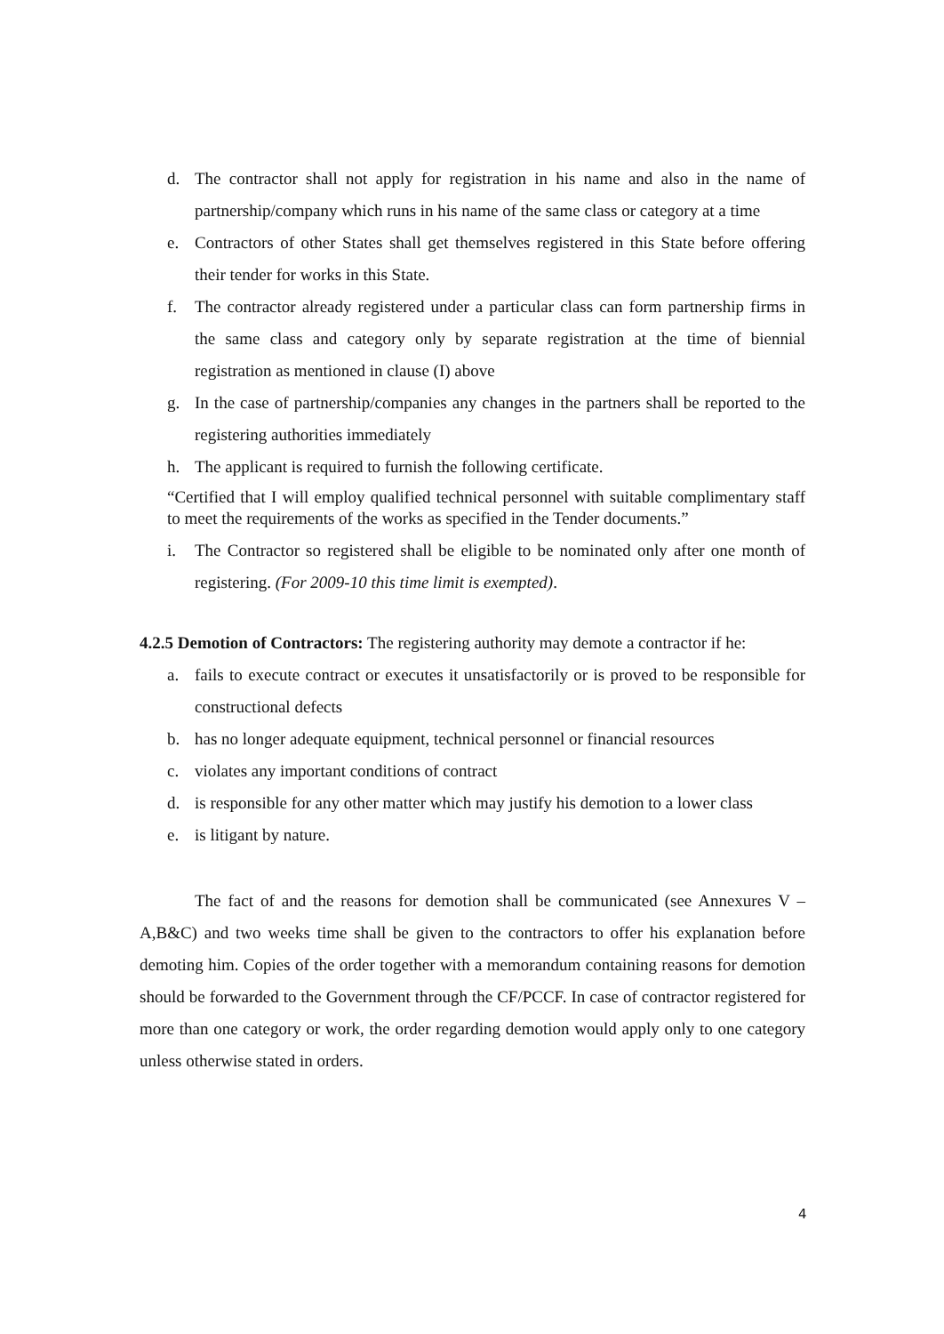d. The contractor shall not apply for registration in his name and also in the name of partnership/company which runs in his name of the same class or category at a time
e. Contractors of other States shall get themselves registered in this State before offering their tender for works in this State.
f. The contractor already registered under a particular class can form partnership firms in the same class and category only by separate registration at the time of biennial registration as mentioned in clause (I) above
g. In the case of partnership/companies any changes in the partners shall be reported to the registering authorities immediately
h. The applicant is required to furnish the following certificate.
“Certified that I will employ qualified technical personnel with suitable complimentary staff to meet the requirements of the works as specified in the Tender documents.”
i. The Contractor so registered shall be eligible to be nominated only after one month of registering. (For 2009-10 this time limit is exempted).
4.2.5 Demotion of Contractors: The registering authority may demote a contractor if he:
a. fails to execute contract or executes it unsatisfactorily or is proved to be responsible for constructional defects
b. has no longer adequate equipment, technical personnel or financial resources
c. violates any important conditions of contract
d. is responsible for any other matter which may justify his demotion to a lower class
e. is litigant by nature.
The fact of and the reasons for demotion shall be communicated (see Annexures V –A,B&C) and two weeks time shall be given to the contractors to offer his explanation before demoting him. Copies of the order together with a memorandum containing reasons for demotion should be forwarded to the Government through the CF/PCCF. In case of contractor registered for more than one category or work, the order regarding demotion would apply only to one category unless otherwise stated in orders.
4